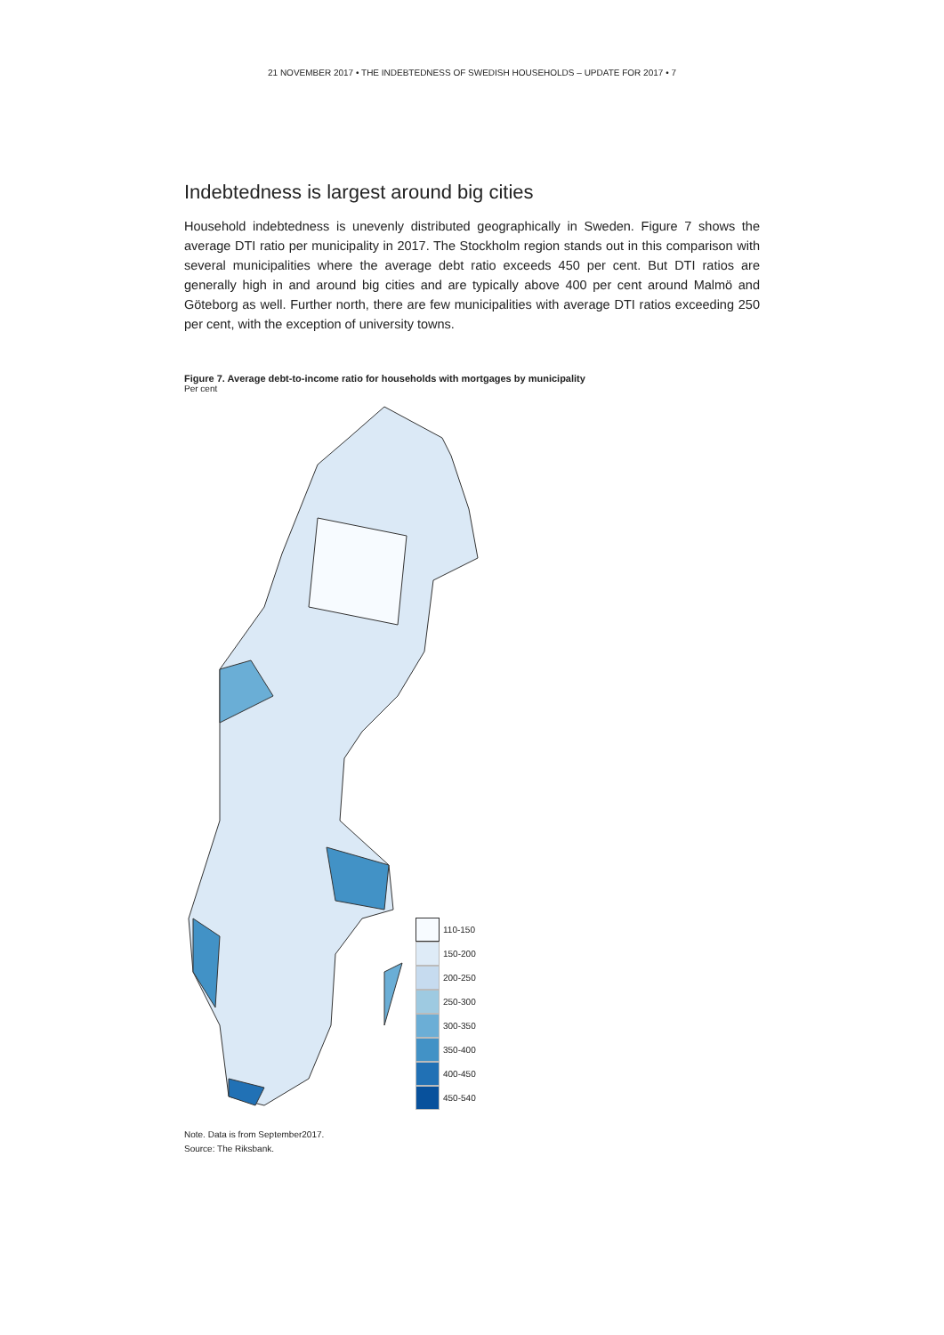21 NOVEMBER 2017 • THE INDEBTEDNESS OF SWEDISH HOUSEHOLDS – UPDATE FOR 2017 • 7
Indebtedness is largest around big cities
Household indebtedness is unevenly distributed geographically in Sweden. Figure 7 shows the average DTI ratio per municipality in 2017. The Stockholm region stands out in this comparison with several municipalities where the average debt ratio exceeds 450 per cent. But DTI ratios are generally high in and around big cities and are typically above 400 per cent around Malmö and Göteborg as well. Further north, there are few municipalities with average DTI ratios exceeding 250 per cent, with the exception of university towns.
Figure 7. Average debt-to-income ratio for households with mortgages by municipality
Per cent
110-150
150-200
200-250
250-300
300-350
350-400
400-450
450-540
Note. Data is from September2017.
Source: The Riksbank.